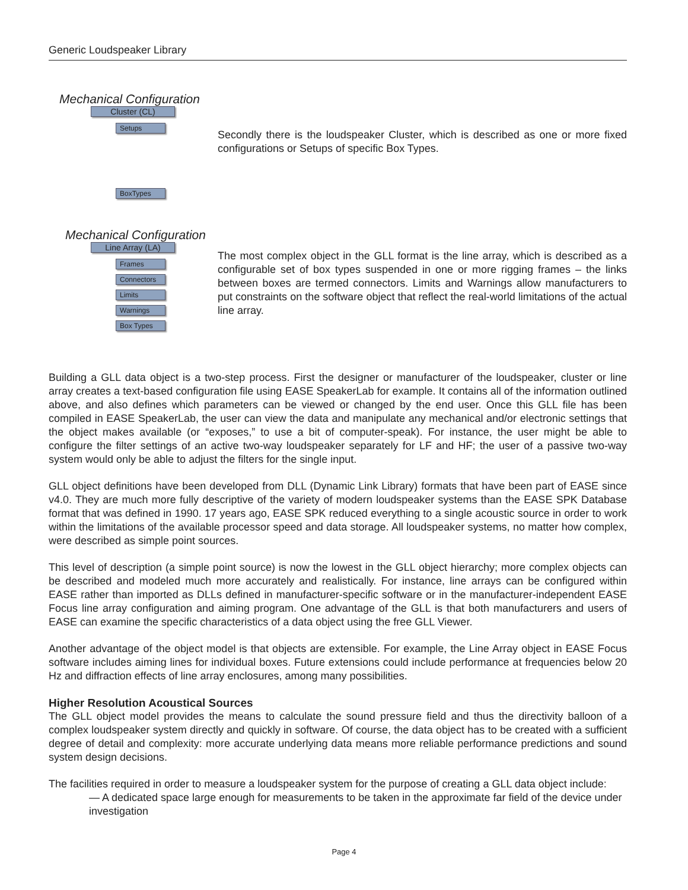Generic Loudspeaker Library
Mechanical Configuration
Cluster (CL)
Setups
BoxTypes
Secondly there is the loudspeaker Cluster, which is described as one or more fixed configurations or Setups of specific Box Types.
Mechanical Configuration
Line Array (LA)
Frames
Connectors
Limits
Warnings
Box Types
The most complex object in the GLL format is the line array, which is described as a configurable set of box types suspended in one or more rigging frames – the links between boxes are termed connectors. Limits and Warnings allow manufacturers to put constraints on the software object that reflect the real-world limitations of the actual line array.
Building a GLL data object is a two-step process. First the designer or manufacturer of the loudspeaker, cluster or line array creates a text-based configuration file using EASE SpeakerLab for example. It contains all of the information outlined above, and also defines which parameters can be viewed or changed by the end user. Once this GLL file has been compiled in EASE SpeakerLab, the user can view the data and manipulate any mechanical and/or electronic settings that the object makes available (or “exposes,” to use a bit of computer-speak). For instance, the user might be able to configure the filter settings of an active two-way loudspeaker separately for LF and HF; the user of a passive two-way system would only be able to adjust the filters for the single input.
GLL object definitions have been developed from DLL (Dynamic Link Library) formats that have been part of EASE since v4.0. They are much more fully descriptive of the variety of modern loudspeaker systems than the EASE SPK Database format that was defined in 1990. 17 years ago, EASE SPK reduced everything to a single acoustic source in order to work within the limitations of the available processor speed and data storage. All loudspeaker systems, no matter how complex, were described as simple point sources.
This level of description (a simple point source) is now the lowest in the GLL object hierarchy; more complex objects can be described and modeled much more accurately and realistically. For instance, line arrays can be configured within EASE rather than imported as DLLs defined in manufacturer-specific software or in the manufacturer-independent EASE Focus line array configuration and aiming program. One advantage of the GLL is that both manufacturers and users of EASE can examine the specific characteristics of a data object using the free GLL Viewer.
Another advantage of the object model is that objects are extensible. For example, the Line Array object in EASE Focus software includes aiming lines for individual boxes. Future extensions could include performance at frequencies below 20 Hz and diffraction effects of line array enclosures, among many possibilities.
Higher Resolution Acoustical Sources
The GLL object model provides the means to calculate the sound pressure field and thus the directivity balloon of a complex loudspeaker system directly and quickly in software. Of course, the data object has to be created with a sufficient degree of detail and complexity: more accurate underlying data means more reliable performance predictions and sound system design decisions.
The facilities required in order to measure a loudspeaker system for the purpose of creating a GLL data object include:
— A dedicated space large enough for measurements to be taken in the approximate far field of the device under investigation
Page 4